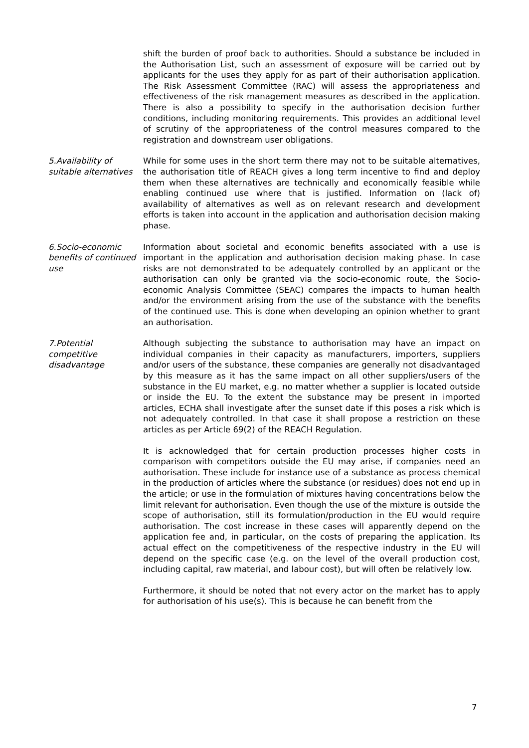shift the burden of proof back to authorities. Should a substance be included in the Authorisation List, such an assessment of exposure will be carried out by applicants for the uses they apply for as part of their authorisation application. The Risk Assessment Committee (RAC) will assess the appropriateness and effectiveness of the risk management measures as described in the application. There is also a possibility to specify in the authorisation decision further conditions, including monitoring requirements. This provides an additional level of scrutiny of the appropriateness of the control measures compared to the registration and downstream user obligations.
5.Availability of suitable alternatives
While for some uses in the short term there may not to be suitable alternatives, the authorisation title of REACH gives a long term incentive to find and deploy them when these alternatives are technically and economically feasible while enabling continued use where that is justified. Information on (lack of) availability of alternatives as well as on relevant research and development efforts is taken into account in the application and authorisation decision making phase.
6.Socio-economic benefits of continued use
Information about societal and economic benefits associated with a use is important in the application and authorisation decision making phase. In case risks are not demonstrated to be adequately controlled by an applicant or the authorisation can only be granted via the socio-economic route, the Socio-economic Analysis Committee (SEAC) compares the impacts to human health and/or the environment arising from the use of the substance with the benefits of the continued use. This is done when developing an opinion whether to grant an authorisation.
7.Potential competitive disadvantage
Although subjecting the substance to authorisation may have an impact on individual companies in their capacity as manufacturers, importers, suppliers and/or users of the substance, these companies are generally not disadvantaged by this measure as it has the same impact on all other suppliers/users of the substance in the EU market, e.g. no matter whether a supplier is located outside or inside the EU. To the extent the substance may be present in imported articles, ECHA shall investigate after the sunset date if this poses a risk which is not adequately controlled. In that case it shall propose a restriction on these articles as per Article 69(2) of the REACH Regulation.
It is acknowledged that for certain production processes higher costs in comparison with competitors outside the EU may arise, if companies need an authorisation. These include for instance use of a substance as process chemical in the production of articles where the substance (or residues) does not end up in the article; or use in the formulation of mixtures having concentrations below the limit relevant for authorisation. Even though the use of the mixture is outside the scope of authorisation, still its formulation/production in the EU would require authorisation. The cost increase in these cases will apparently depend on the application fee and, in particular, on the costs of preparing the application. Its actual effect on the competitiveness of the respective industry in the EU will depend on the specific case (e.g. on the level of the overall production cost, including capital, raw material, and labour cost), but will often be relatively low.
Furthermore, it should be noted that not every actor on the market has to apply for authorisation of his use(s). This is because he can benefit from the
7